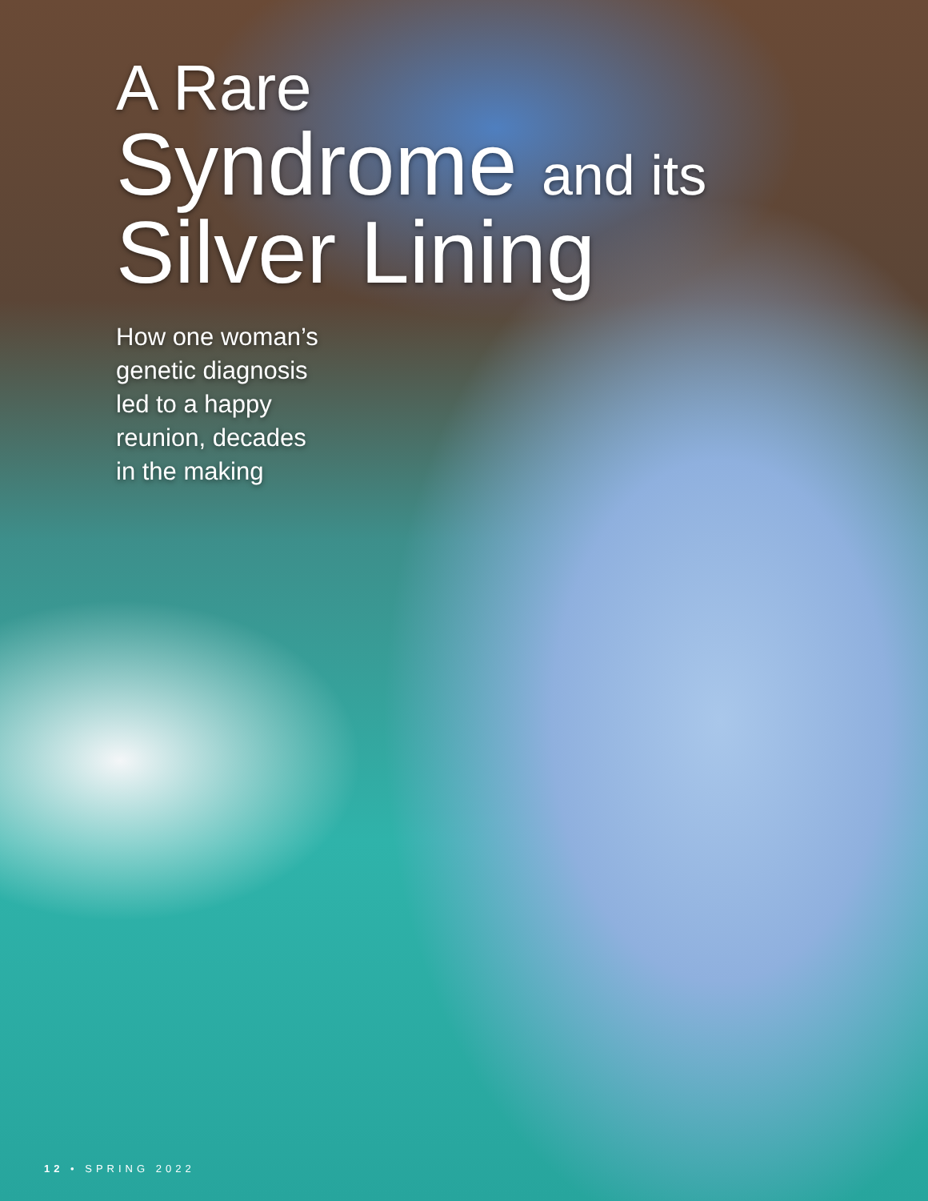A Rare
Syndrome and its
Silver Lining
How one woman’s
genetic diagnosis
led to a happy
reunion, decades
in the making
12 • SPRING 2022